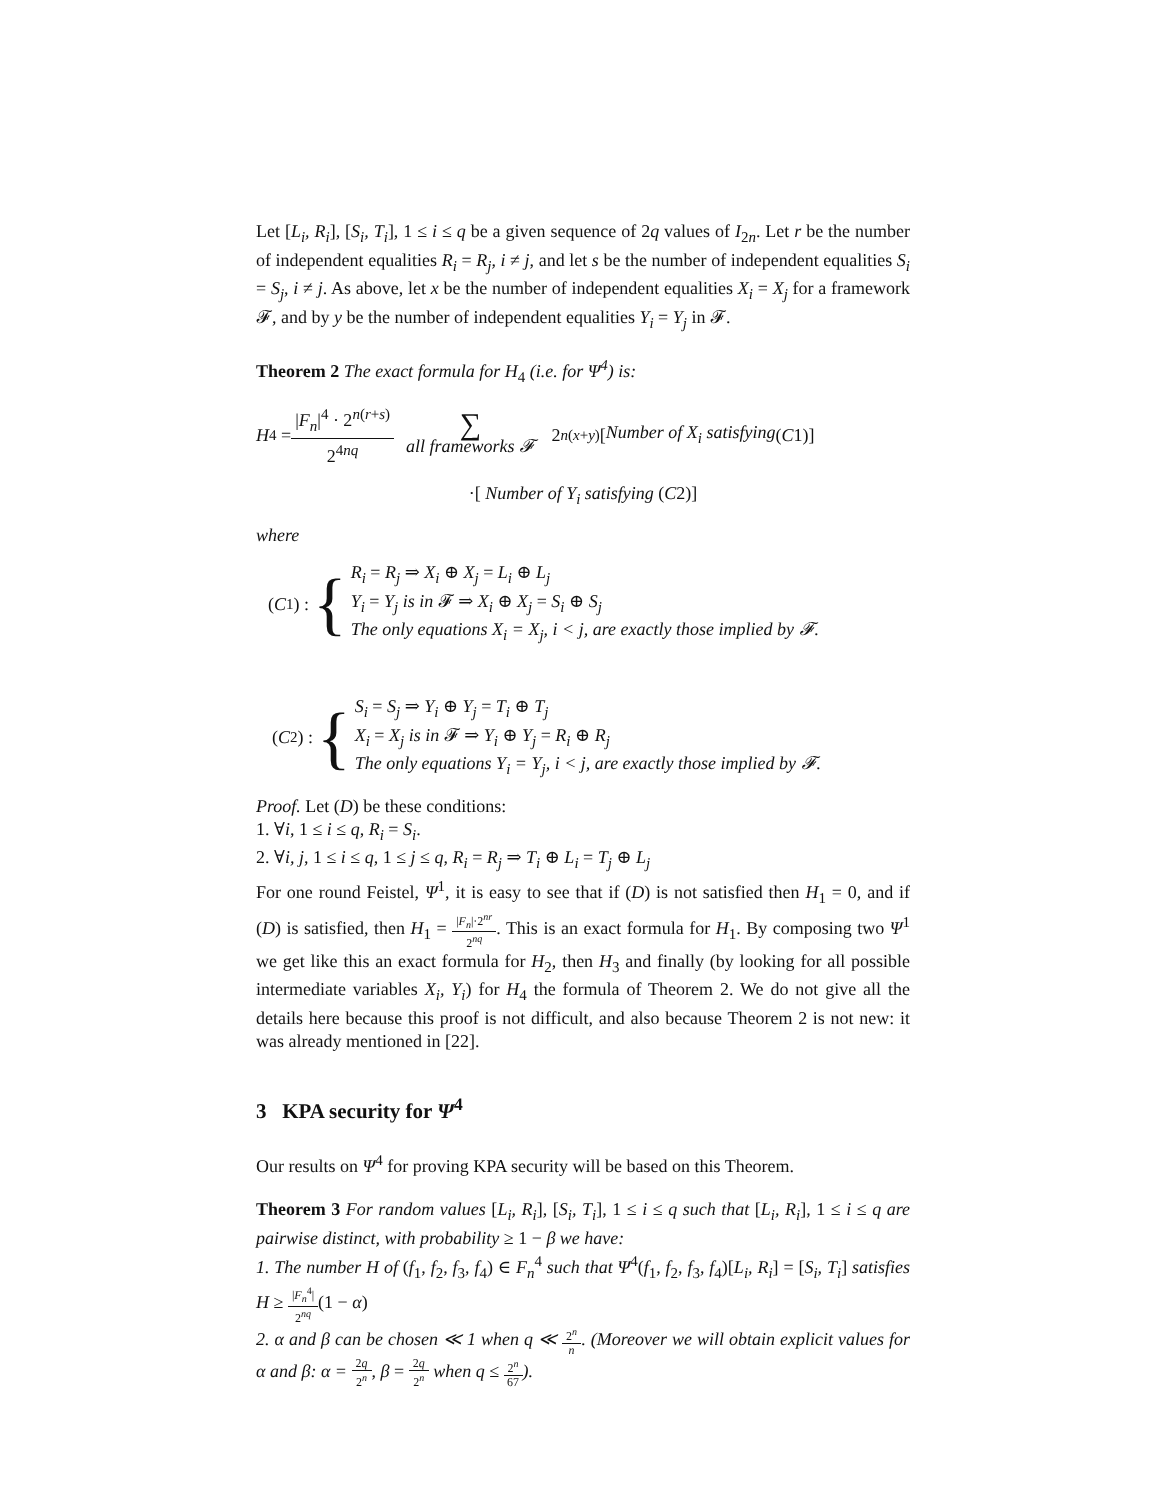Let [L<sub>i</sub>, R<sub>i</sub>], [S<sub>i</sub>, T<sub>i</sub>], 1 ≤ i ≤ q be a given sequence of 2q values of I<sub>2n</sub>. Let r be the number of independent equalities R<sub>i</sub> = R<sub>j</sub>, i ≠ j, and let s be the number of independent equalities S<sub>i</sub> = S<sub>j</sub>, i ≠ j. As above, let x be the number of independent equalities X<sub>i</sub> = X<sub>j</sub> for a framework 𝓕, and by y be the number of independent equalities Y<sub>i</sub> = Y<sub>j</sub> in 𝓕.
Theorem 2 The exact formula for H<sub>4</sub> (i.e. for Ψ<sup>4</sup>) is:
H<sub>4</sub> = |F<sub>n</sub>|<sup>4</sup> · 2<sup>n(r+s)</sup> 2<sup>4nq</sup> ∑ all frameworks 𝓕 2<sup>n(x+y)</sup>[ Number of X<sub>i</sub> satisfying (C 1)]
·[ Number of Y<sub>i</sub> satisfying (C2)]
where
(C<sub>1</sub>) : {
R<sub>i</sub> = R<sub>j</sub> ⇒ X<sub>i</sub> ⊕ X<sub>j</sub> = L<sub>i</sub> ⊕ L<sub>j</sub>
Y<sub>i</sub> = Y<sub>j</sub> is in 𝓕 ⇒ X<sub>i</sub> ⊕ X<sub>j</sub> = S<sub>i</sub> ⊕ S<sub>j</sub>
The only equations X<sub>i</sub> = X<sub>j</sub>, i < j, are exactly those implied by 𝓕.
(C<sub>2</sub>) : {
S<sub>i</sub> = S<sub>j</sub> ⇒ Y<sub>i</sub> ⊕ Y<sub>j</sub> = T<sub>i</sub> ⊕ T<sub>j</sub>
X<sub>i</sub> = X<sub>j</sub> is in 𝓕 ⇒ Y<sub>i</sub> ⊕ Y<sub>j</sub> = R<sub>i</sub> ⊕ R<sub>j</sub>
The only equations Y<sub>i</sub> = Y<sub>j</sub>, i < j, are exactly those implied by 𝓕.
Proof. Let (D) be these conditions:
1. ∀i, 1 ≤ i ≤ q, R<sub>i</sub> = S<sub>i</sub>.
2. ∀i, j, 1 ≤ i ≤ q, 1 ≤ j ≤ q, R<sub>i</sub> = R<sub>j</sub> ⇒ T<sub>i</sub> ⊕ L<sub>i</sub> = T<sub>j</sub> ⊕ L<sub>j</sub>
For one round Feistel, Ψ<sup>1</sup>, it is easy to see that if (D) is not satisfied then H<sub>1</sub> = 0, and if (D) is satisfied, then H<sub>1</sub> = |F<sub>n</sub>|·2<sup>nr</sup> 2<sup>nq</sup>. This is an exact formula for H<sub>1</sub>. By composing two Ψ<sup>1</sup> we get like this an exact formula for H<sub>2</sub>, then H<sub>3</sub> and finally (by looking for all possible intermediate variables X<sub>i</sub>, Y<sub>i</sub>) for H<sub>4</sub> the formula of Theorem 2. We do not give all the details here because this proof is not difficult, and also because Theorem 2 is not new: it was already mentioned in [22].
3 KPA security for Ψ<sup>4</sup>
Our results on Ψ<sup>4</sup> for proving KPA security will be based on this Theorem.
Theorem 3 For random values [L<sub>i</sub>, R<sub>i</sub>], [S<sub>i</sub>, T<sub>i</sub>], 1 ≤ i ≤ q such that [L<sub>i</sub>, R<sub>i</sub>], 1 ≤ i ≤ q are pairwise distinct, with probability ≥ 1 − β we have:
1. The number H of (f<sub>1</sub>, f<sub>2</sub>, f<sub>3</sub>, f<sub>4</sub>) ∈ F<sub>n</sub><sup>4</sup> such that Ψ<sup>4</sup>(f<sub>1</sub>, f<sub>2</sub>, f<sub>3</sub>, f<sub>4</sub>)[L<sub>i</sub>, R<sub>i</sub>] = [S<sub>i</sub>, T<sub>i</sub>] satisfies H ≥ |F<sub>n</sub><sup>4</sup>| 2<sup>nq</sup>(1 − α)
2. α and β can be chosen ≪ 1 when q ≪ 2<sup>n</sup> n. (Moreover we will obtain explicit values for α and β: α = 2q 2<sup>n</sup>, β = 2q 2<sup>n</sup> when q ≤ 2<sup>n</sup> 67).